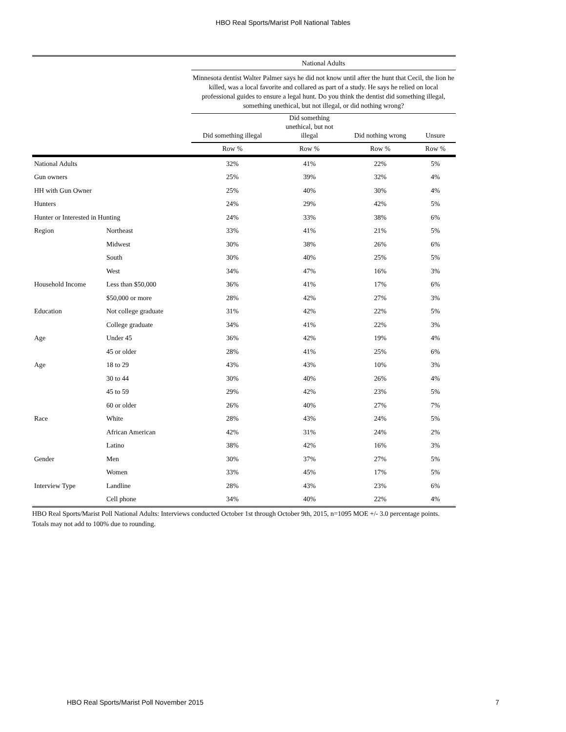HBO Real Sports/Marist Poll National Tables
| | | National Adults | | | |
| --- | --- | --- | --- | --- | --- |
| | | Minnesota dentist Walter Palmer says he did not know until after the hunt that Cecil, the lion he killed, was a local favorite and collared as part of a study. He says he relied on local professional guides to ensure a legal hunt. Do you think the dentist did something illegal, something unethical, but not illegal, or did nothing wrong? | | | |
| | | Did something illegal | Did something unethical, but not illegal | Did nothing wrong | Unsure |
| | | Row % | Row % | Row % | Row % |
| National Adults | | 32% | 41% | 22% | 5% |
| Gun owners | | 25% | 39% | 32% | 4% |
| HH with Gun Owner | | 25% | 40% | 30% | 4% |
| Hunters | | 24% | 29% | 42% | 5% |
| Hunter or Interested in Hunting | | 24% | 33% | 38% | 6% |
| Region | Northeast | 33% | 41% | 21% | 5% |
| | Midwest | 30% | 38% | 26% | 6% |
| | South | 30% | 40% | 25% | 5% |
| | West | 34% | 47% | 16% | 3% |
| Household Income | Less than $50,000 | 36% | 41% | 17% | 6% |
| | $50,000 or more | 28% | 42% | 27% | 3% |
| Education | Not college graduate | 31% | 42% | 22% | 5% |
| | College graduate | 34% | 41% | 22% | 3% |
| Age | Under 45 | 36% | 42% | 19% | 4% |
| | 45 or older | 28% | 41% | 25% | 6% |
| Age | 18 to 29 | 43% | 43% | 10% | 3% |
| | 30 to 44 | 30% | 40% | 26% | 4% |
| | 45 to 59 | 29% | 42% | 23% | 5% |
| | 60 or older | 26% | 40% | 27% | 7% |
| Race | White | 28% | 43% | 24% | 5% |
| | African American | 42% | 31% | 24% | 2% |
| | Latino | 38% | 42% | 16% | 3% |
| Gender | Men | 30% | 37% | 27% | 5% |
| | Women | 33% | 45% | 17% | 5% |
| Interview Type | Landline | 28% | 43% | 23% | 6% |
| | Cell phone | 34% | 40% | 22% | 4% |
HBO Real Sports/Marist Poll National Adults: Interviews conducted October 1st through October 9th, 2015, n=1095 MOE +/- 3.0 percentage points. Totals may not add to 100% due to rounding.
HBO Real Sports/Marist Poll November 2015 7